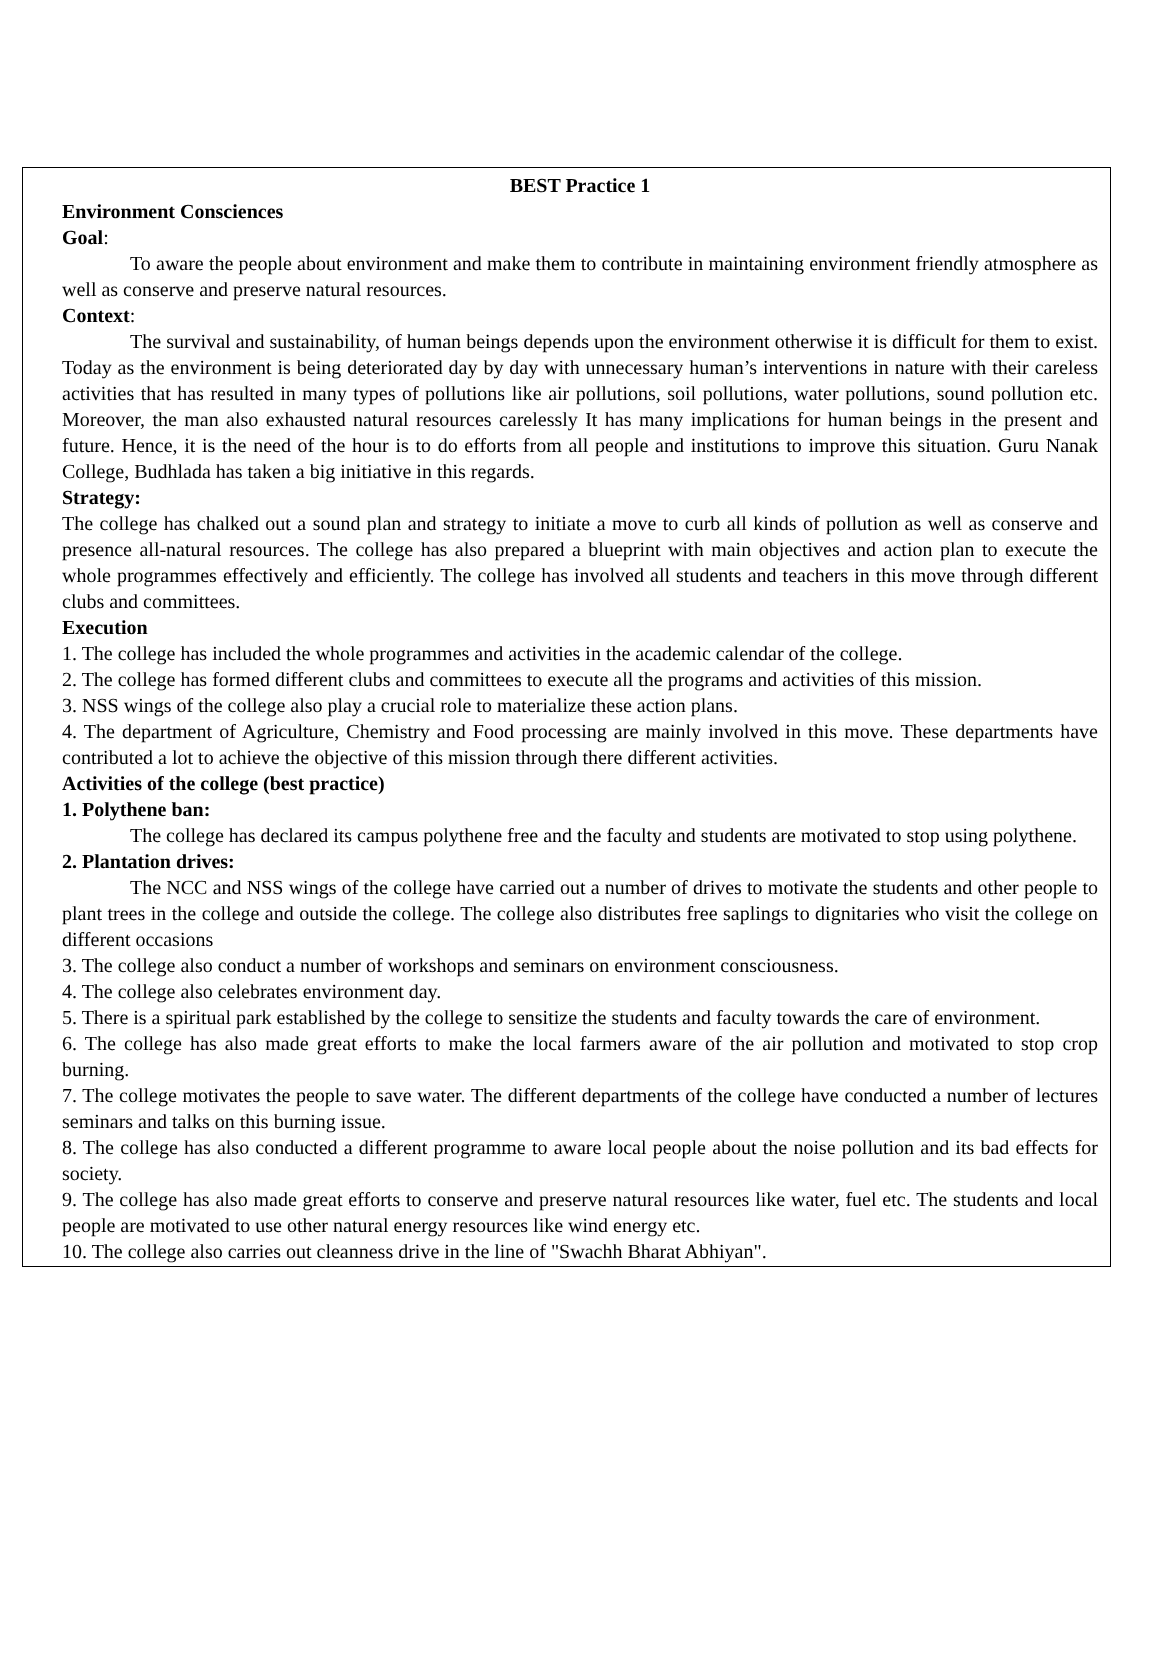BEST Practice 1
Environment Consciences
Goal:
To aware the people about environment and make them to contribute in maintaining environment friendly atmosphere as well as conserve and preserve natural resources.
Context:
The survival and sustainability, of human beings depends upon the environment otherwise it is difficult for them to exist. Today as the environment is being deteriorated day by day with unnecessary human’s interventions in nature with their careless activities that has resulted in many types of pollutions like air pollutions, soil pollutions, water pollutions, sound pollution etc. Moreover, the man also exhausted natural resources carelessly It has many implications for human beings in the present and future. Hence, it is the need of the hour is to do efforts from all people and institutions to improve this situation. Guru Nanak College, Budhlada has taken a big initiative in this regards.
Strategy:
The college has chalked out a sound plan and strategy to initiate a move to curb all kinds of pollution as well as conserve and presence all-natural resources. The college has also prepared a blueprint with main objectives and action plan to execute the whole programmes effectively and efficiently. The college has involved all students and teachers in this move through different clubs and committees.
Execution
1. The college has included the whole programmes and activities in the academic calendar of the college.
2. The college has formed different clubs and committees to execute all the programs and activities of this mission.
3. NSS wings of the college also play a crucial role to materialize these action plans.
4. The department of Agriculture, Chemistry and Food processing are mainly involved in this move. These departments have contributed a lot to achieve the objective of this mission through there different activities.
Activities of the college (best practice)
1. Polythene ban:
The college has declared its campus polythene free and the faculty and students are motivated to stop using polythene.
2. Plantation drives:
The NCC and NSS wings of the college have carried out a number of drives to motivate the students and other people to plant trees in the college and outside the college. The college also distributes free saplings to dignitaries who visit the college on different occasions
3. The college also conduct a number of workshops and seminars on environment consciousness.
4. The college also celebrates environment day.
5. There is a spiritual park established by the college to sensitize the students and faculty towards the care of environment.
6. The college has also made great efforts to make the local farmers aware of the air pollution and motivated to stop crop burning.
7. The college motivates the people to save water. The different departments of the college have conducted a number of lectures seminars and talks on this burning issue.
8. The college has also conducted a different programme to aware local people about the noise pollution and its bad effects for society.
9. The college has also made great efforts to conserve and preserve natural resources like water, fuel etc. The students and local people are motivated to use other natural energy resources like wind energy etc.
10. The college also carries out cleanness drive in the line of "Swachh Bharat Abhiyan".